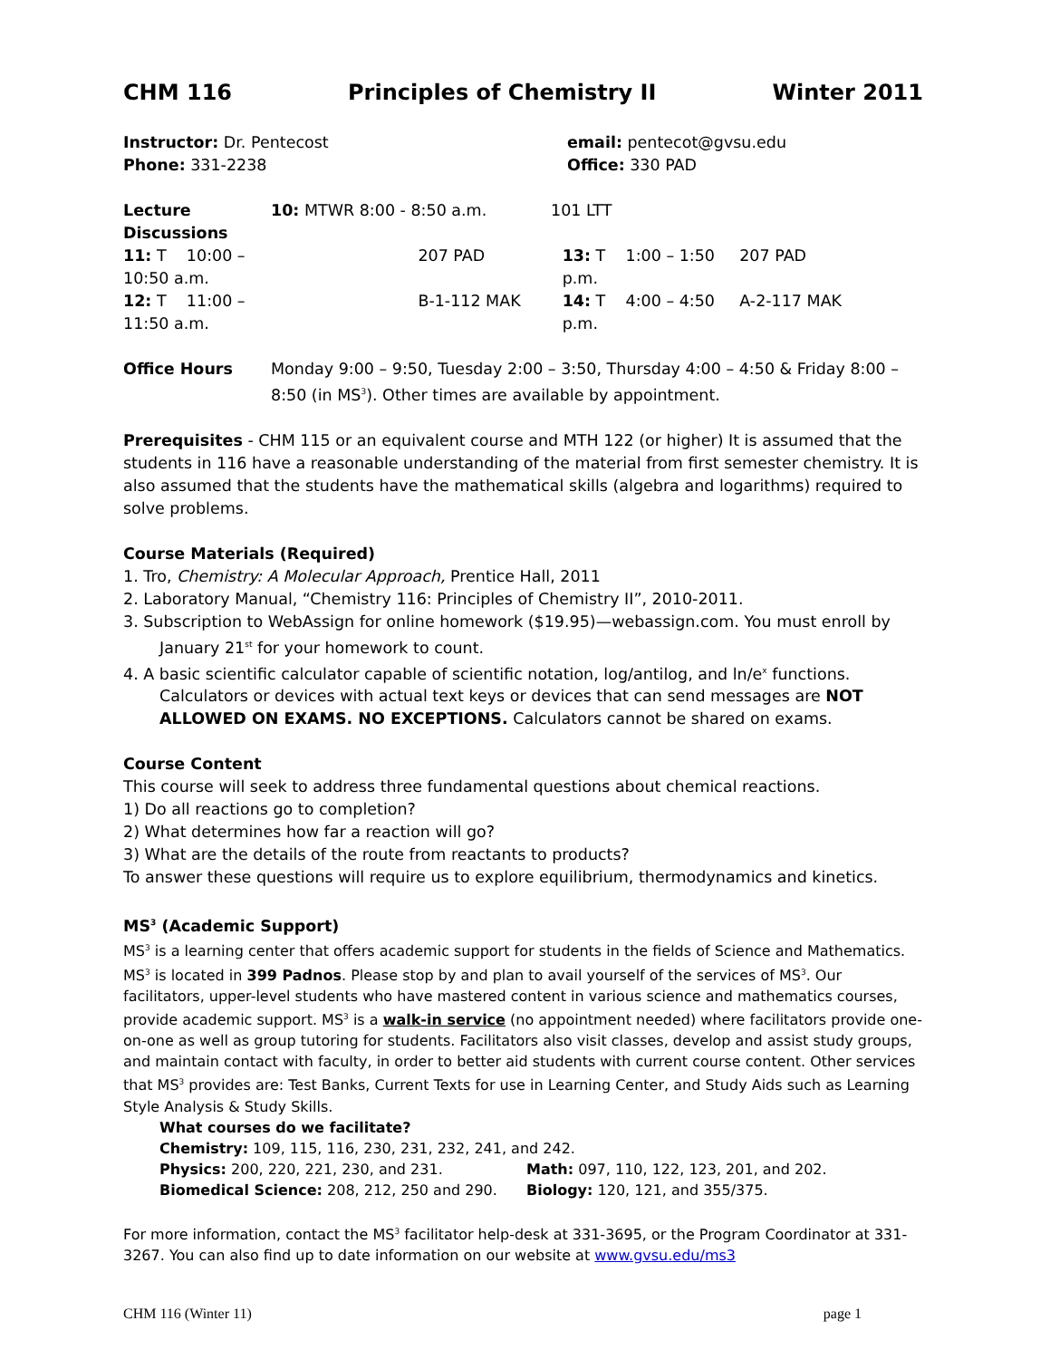CHM 116 Principles of Chemistry II Winter 2011
| Instructor: Dr. Pentecost | email: pentecot@gvsu.edu |
| Phone: 331-2238 | Office: 330 PAD |
| Lecture | 10: MTWR 8:00 - 8:50 a.m. | 101 LTT | |
| Discussions | | | |
| 11: T 10:00 – 10:50 a.m. | 207 PAD | 13: T 1:00 – 1:50 p.m. | 207 PAD |
| 12: T 11:00 – 11:50 a.m. | B-1-112 MAK | 14: T 4:00 – 4:50 p.m. | A-2-117 MAK |
Office Hours Monday 9:00 – 9:50, Tuesday 2:00 – 3:50, Thursday 4:00 – 4:50 & Friday 8:00 – 8:50 (in MS<sup>3</sup>). Other times are available by appointment.
Prerequisites - CHM 115 or an equivalent course and MTH 122 (or higher) It is assumed that the students in 116 have a reasonable understanding of the material from first semester chemistry. It is also assumed that the students have the mathematical skills (algebra and logarithms) required to solve problems.
Course Materials (Required)
1. Tro, Chemistry: A Molecular Approach, Prentice Hall, 2011
2. Laboratory Manual, “Chemistry 116: Principles of Chemistry II”, 2010-2011.
3. Subscription to WebAssign for online homework ($19.95)—webassign.com. You must enroll by January 21<sup>st</sup> for your homework to count.
4. A basic scientific calculator capable of scientific notation, log/antilog, and ln/e<sup>x</sup> functions. Calculators or devices with actual text keys or devices that can send messages are NOT ALLOWED ON EXAMS. NO EXCEPTIONS. Calculators cannot be shared on exams.
Course Content
This course will seek to address three fundamental questions about chemical reactions.
1) Do all reactions go to completion?
2) What determines how far a reaction will go?
3) What are the details of the route from reactants to products?
To answer these questions will require us to explore equilibrium, thermodynamics and kinetics.
MS<sup>3</sup> (Academic Support)
MS<sup>3</sup> is a learning center that offers academic support for students in the fields of Science and Mathematics. MS<sup>3</sup> is located in 399 Padnos. Please stop by and plan to avail yourself of the services of MS<sup>3</sup>. Our facilitators, upper-level students who have mastered content in various science and mathematics courses, provide academic support. MS<sup>3</sup> is a walk-in service (no appointment needed) where facilitators provide one-on-one as well as group tutoring for students. Facilitators also visit classes, develop and assist study groups, and maintain contact with faculty, in order to better aid students with current course content. Other services that MS<sup>3</sup> provides are: Test Banks, Current Texts for use in Learning Center, and Study Aids such as Learning Style Analysis & Study Skills.
What courses do we facilitate?
Chemistry: 109, 115, 116, 230, 231, 232, 241, and 242.
| Physics: 200, 220, 221, 230, and 231. | Math: 097, 110, 122, 123, 201, and 202. |
| Biomedical Science: 208, 212, 250 and 290. | Biology: 120, 121, and 355/375. |
For more information, contact the MS<sup>3</sup> facilitator help-desk at 331-3695, or the Program Coordinator at 331-3267. You can also find up to date information on our website at www.gvsu.edu/ms3
CHM 116 (Winter 11) page 1